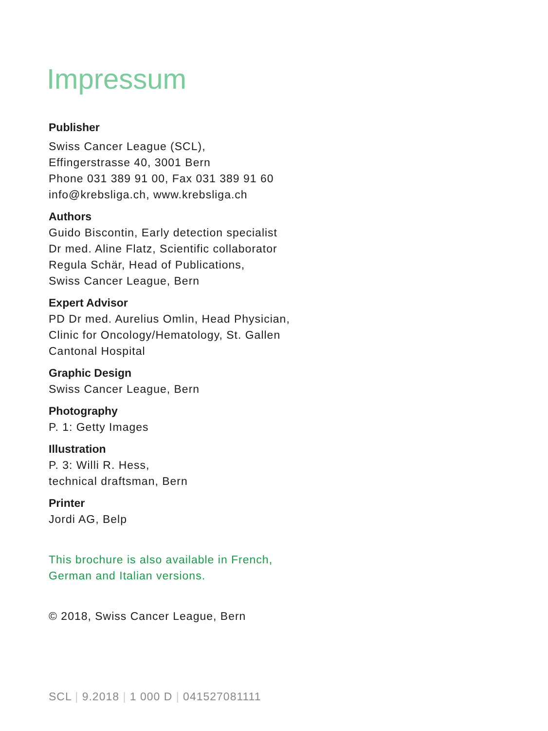Impressum
Publisher
Swiss Cancer League (SCL),
Effingerstrasse 40, 3001 Bern
Phone 031 389 91 00, Fax 031 389 91 60
info@krebsliga.ch, www.krebsliga.ch
Authors
Guido Biscontin, Early detection specialist
Dr med. Aline Flatz, Scientific collaborator
Regula Schär, Head of Publications,
Swiss Cancer League, Bern
Expert Advisor
PD Dr med. Aurelius Omlin, Head Physician,
Clinic for Oncology/Hematology, St. Gallen
Cantonal Hospital
Graphic Design
Swiss Cancer League, Bern
Photography
P. 1: Getty Images
Illustration
P. 3: Willi R. Hess,
technical draftsman, Bern
Printer
Jordi AG, Belp
This brochure is also available in French,
German and Italian versions.
© 2018, Swiss Cancer League, Bern
SCL | 9.2018 | 1 000 D | 041527081111